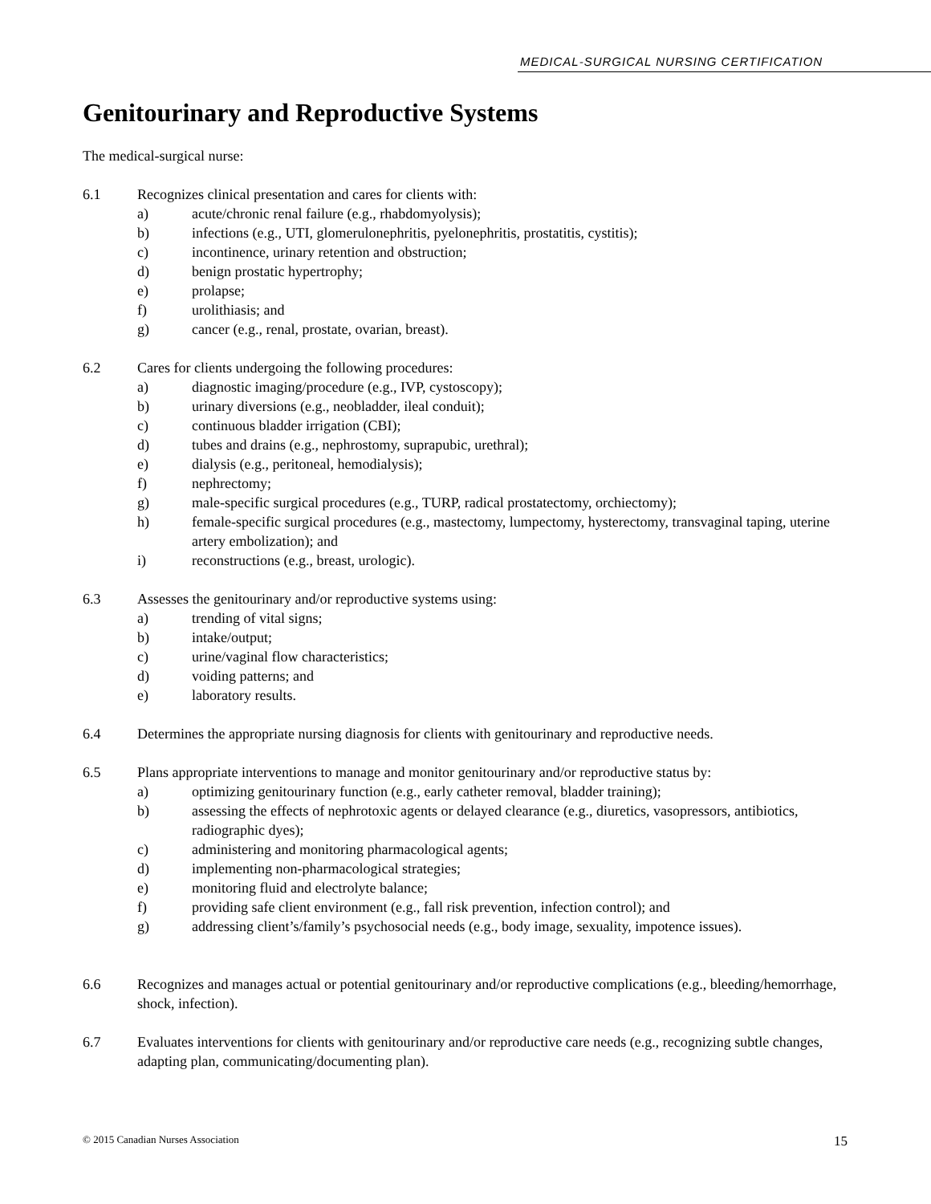MEDICAL-SURGICAL NURSING CERTIFICATION
Genitourinary and Reproductive Systems
The medical-surgical nurse:
6.1 Recognizes clinical presentation and cares for clients with:
a) acute/chronic renal failure (e.g., rhabdomyolysis);
b) infections (e.g., UTI, glomerulonephritis, pyelonephritis, prostatitis, cystitis);
c) incontinence, urinary retention and obstruction;
d) benign prostatic hypertrophy;
e) prolapse;
f) urolithiasis; and
g) cancer (e.g., renal, prostate, ovarian, breast).
6.2 Cares for clients undergoing the following procedures:
a) diagnostic imaging/procedure (e.g., IVP, cystoscopy);
b) urinary diversions (e.g., neobladder, ileal conduit);
c) continuous bladder irrigation (CBI);
d) tubes and drains (e.g., nephrostomy, suprapubic, urethral);
e) dialysis (e.g., peritoneal, hemodialysis);
f) nephrectomy;
g) male-specific surgical procedures (e.g., TURP, radical prostatectomy, orchiectomy);
h) female-specific surgical procedures (e.g., mastectomy, lumpectomy, hysterectomy, transvaginal taping, uterine artery embolization); and
i) reconstructions (e.g., breast, urologic).
6.3 Assesses the genitourinary and/or reproductive systems using:
a) trending of vital signs;
b) intake/output;
c) urine/vaginal flow characteristics;
d) voiding patterns; and
e) laboratory results.
6.4 Determines the appropriate nursing diagnosis for clients with genitourinary and reproductive needs.
6.5 Plans appropriate interventions to manage and monitor genitourinary and/or reproductive status by:
a) optimizing genitourinary function (e.g., early catheter removal, bladder training);
b) assessing the effects of nephrotoxic agents or delayed clearance (e.g., diuretics, vasopressors, antibiotics, radiographic dyes);
c) administering and monitoring pharmacological agents;
d) implementing non-pharmacological strategies;
e) monitoring fluid and electrolyte balance;
f) providing safe client environment (e.g., fall risk prevention, infection control); and
g) addressing client’s/family’s psychosocial needs (e.g., body image, sexuality, impotence issues).
6.6 Recognizes and manages actual or potential genitourinary and/or reproductive complications (e.g., bleeding/hemorrhage, shock, infection).
6.7 Evaluates interventions for clients with genitourinary and/or reproductive care needs (e.g., recognizing subtle changes, adapting plan, communicating/documenting plan).
© 2015 Canadian Nurses Association 15